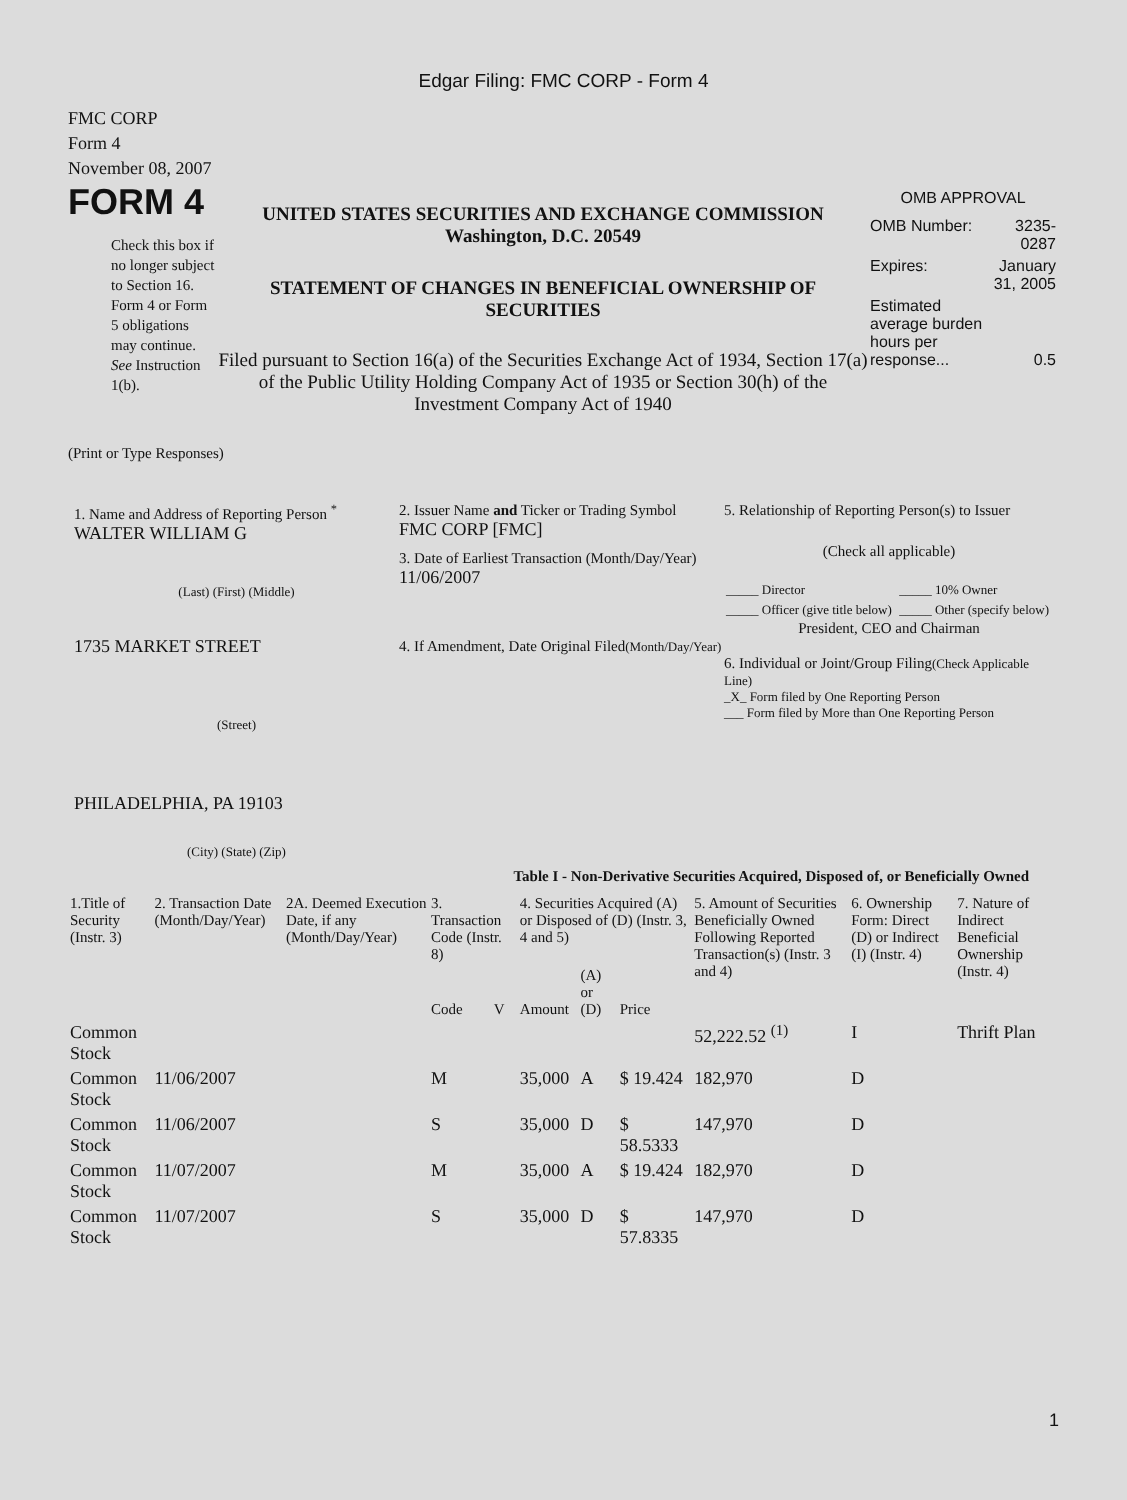Edgar Filing: FMC CORP - Form 4
FMC CORP
Form 4
November 08, 2007
FORM 4
Check this box if no longer subject to Section 16. Form 4 or Form 5 obligations may continue. See Instruction 1(b).
UNITED STATES SECURITIES AND EXCHANGE COMMISSION
Washington, D.C. 20549
STATEMENT OF CHANGES IN BENEFICIAL OWNERSHIP OF SECURITIES
Filed pursuant to Section 16(a) of the Securities Exchange Act of 1934, Section 17(a) of the Public Utility Holding Company Act of 1935 or Section 30(h) of the Investment Company Act of 1940
OMB APPROVAL
| OMB Number: | 3235-0287 |
| Expires: | January 31, 2005 |
| Estimated average burden hours per response... | 0.5 |
(Print or Type Responses)
1. Name and Address of Reporting Person <sup>*</sup>
WALTER WILLIAM G
(Last) (First) (Middle)
1735 MARKET STREET
(Street)
PHILADELPHIA, PA 19103
(City) (State) (Zip)
2. Issuer Name and Ticker or Trading Symbol
FMC CORP [FMC]
3. Date of Earliest Transaction (Month/Day/Year)
11/06/2007
4. If Amendment, Date Original Filed(Month/Day/Year)
5. Relationship of Reporting Person(s) to Issuer
(Check all applicable)
| _____ Director | _____ 10% Owner |
| _____ Officer (give title below) | _____ Other (specify below) |
President, CEO and Chairman
6. Individual or Joint/Group Filing(Check Applicable Line)
_X_ Form filed by One Reporting Person
___ Form filed by More than One Reporting Person
Table I - Non-Derivative Securities Acquired, Disposed of, or Beneficially Owned
| 1.Title of Security (Instr. 3) | 2. Transaction Date (Month/Day/Year) | 2A. Deemed Execution Date, if any (Month/Day/Year) | 3. Transaction Code (Instr. 8) | | 4. Securities Acquired (A) or Disposed of (D) (Instr. 3, 4 and 5) | | | 5. Amount of Securities Beneficially Owned Following Reported Transaction(s) (Instr. 3 and 4) | 6. Ownership Form: Direct (D) or Indirect (I) (Instr. 4) | 7. Nature of Indirect Beneficial Ownership (Instr. 4) |
| --- | --- | --- | --- | --- | --- | --- | --- | --- | --- | --- |
| | | | Code | V | Amount | (A) or (D) | Price | | | |
| Common Stock | | | | | | | | 52,222.52 <sup>(1)</sup> | I | Thrift Plan |
| Common Stock | 11/06/2007 | | M | | 35,000 | A | $ 19.424 | 182,970 | D | |
| Common Stock | 11/06/2007 | | S | | 35,000 | D | $ 58.5333 | 147,970 | D | |
| Common Stock | 11/07/2007 | | M | | 35,000 | A | $ 19.424 | 182,970 | D | |
| Common Stock | 11/07/2007 | | S | | 35,000 | D | $ 57.8335 | 147,970 | D | |
1